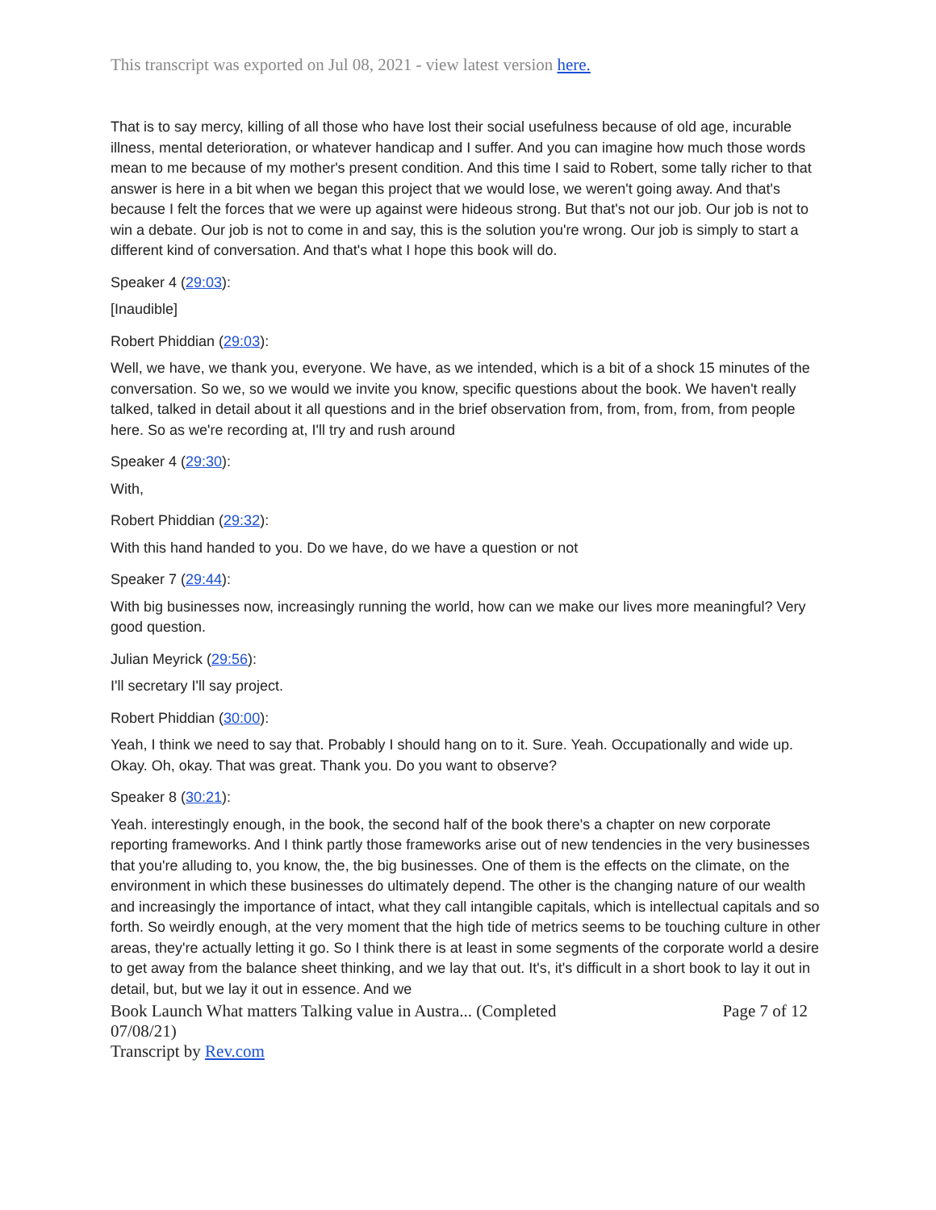This transcript was exported on Jul 08, 2021 - view latest version here.
That is to say mercy, killing of all those who have lost their social usefulness because of old age, incurable illness, mental deterioration, or whatever handicap and I suffer. And you can imagine how much those words mean to me because of my mother's present condition. And this time I said to Robert, some tally richer to that answer is here in a bit when we began this project that we would lose, we weren't going away. And that's because I felt the forces that we were up against were hideous strong. But that's not our job. Our job is not to win a debate. Our job is not to come in and say, this is the solution you're wrong. Our job is simply to start a different kind of conversation. And that's what I hope this book will do.
Speaker 4 (29:03):
[Inaudible]
Robert Phiddian (29:03):
Well, we have, we thank you, everyone. We have, as we intended, which is a bit of a shock 15 minutes of the conversation. So we, so we would we invite you know, specific questions about the book. We haven't really talked, talked in detail about it all questions and in the brief observation from, from, from, from, from people here. So as we're recording at, I'll try and rush around
Speaker 4 (29:30):
With,
Robert Phiddian (29:32):
With this hand handed to you. Do we have, do we have a question or not
Speaker 7 (29:44):
With big businesses now, increasingly running the world, how can we make our lives more meaningful? Very good question.
Julian Meyrick (29:56):
I'll secretary I'll say project.
Robert Phiddian (30:00):
Yeah, I think we need to say that. Probably I should hang on to it. Sure. Yeah. Occupationally and wide up. Okay. Oh, okay. That was great. Thank you. Do you want to observe?
Speaker 8 (30:21):
Yeah. interestingly enough, in the book, the second half of the book there's a chapter on new corporate reporting frameworks. And I think partly those frameworks arise out of new tendencies in the very businesses that you're alluding to, you know, the, the big businesses. One of them is the effects on the climate, on the environment in which these businesses do ultimately depend. The other is the changing nature of our wealth and increasingly the importance of intact, what they call intangible capitals, which is intellectual capitals and so forth. So weirdly enough, at the very moment that the high tide of metrics seems to be touching culture in other areas, they're actually letting it go. So I think there is at least in some segments of the corporate world a desire to get away from the balance sheet thinking, and we lay that out. It's, it's difficult in a short book to lay it out in detail, but, but we lay it out in essence. And we
Book Launch What matters Talking value in Austra... (Completed
07/08/21)
Transcript by Rev.com
Page 7 of 12